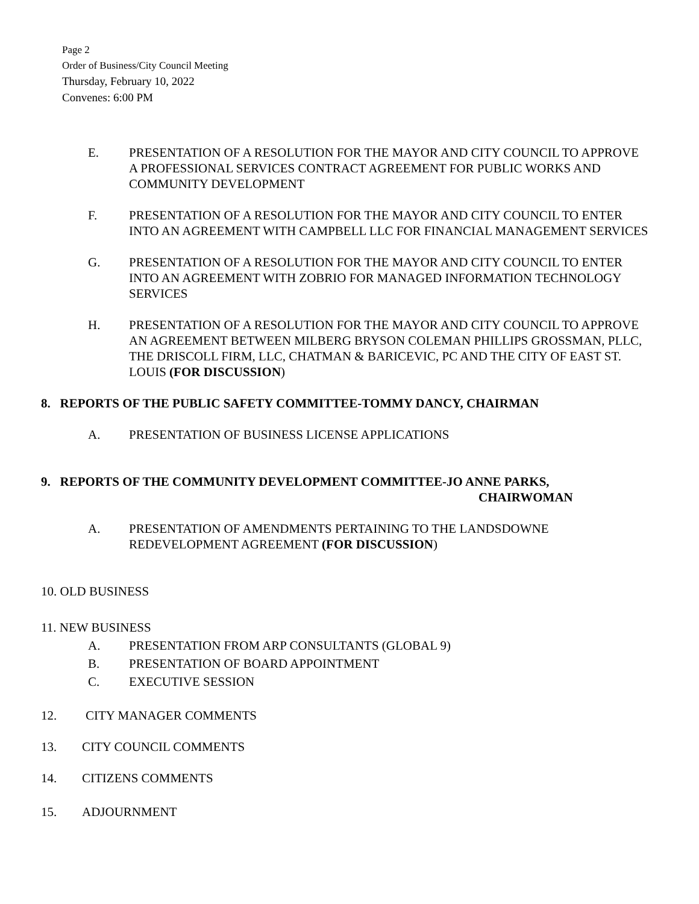Page 2
Order of Business/City Council Meeting
Thursday, February 10, 2022
Convenes: 6:00 PM
E. PRESENTATION OF A RESOLUTION FOR THE MAYOR AND CITY COUNCIL TO APPROVE A PROFESSIONAL SERVICES CONTRACT AGREEMENT FOR PUBLIC WORKS AND COMMUNITY DEVELOPMENT
F. PRESENTATION OF A RESOLUTION FOR THE MAYOR AND CITY COUNCIL TO ENTER INTO AN AGREEMENT WITH CAMPBELL LLC FOR FINANCIAL MANAGEMENT SERVICES
G. PRESENTATION OF A RESOLUTION FOR THE MAYOR AND CITY COUNCIL TO ENTER INTO AN AGREEMENT WITH ZOBRIO FOR MANAGED INFORMATION TECHNOLOGY SERVICES
H. PRESENTATION OF A RESOLUTION FOR THE MAYOR AND CITY COUNCIL TO APPROVE AN AGREEMENT BETWEEN MILBERG BRYSON COLEMAN PHILLIPS GROSSMAN, PLLC, THE DRISCOLL FIRM, LLC, CHATMAN & BARICEVIC, PC AND THE CITY OF EAST ST. LOUIS (FOR DISCUSSION)
8. REPORTS OF THE PUBLIC SAFETY COMMITTEE-TOMMY DANCY, CHAIRMAN
A. PRESENTATION OF BUSINESS LICENSE APPLICATIONS
9. REPORTS OF THE COMMUNITY DEVELOPMENT COMMITTEE-JO ANNE PARKS,
CHAIRWOMAN
A. PRESENTATION OF AMENDMENTS PERTAINING TO THE LANDSDOWNE REDEVELOPMENT AGREEMENT (FOR DISCUSSION)
10. OLD BUSINESS
11. NEW BUSINESS
A. PRESENTATION FROM ARP CONSULTANTS (GLOBAL 9)
B. PRESENTATION OF BOARD APPOINTMENT
C. EXECUTIVE SESSION
12. CITY MANAGER COMMENTS
13. CITY COUNCIL COMMENTS
14. CITIZENS COMMENTS
15. ADJOURNMENT